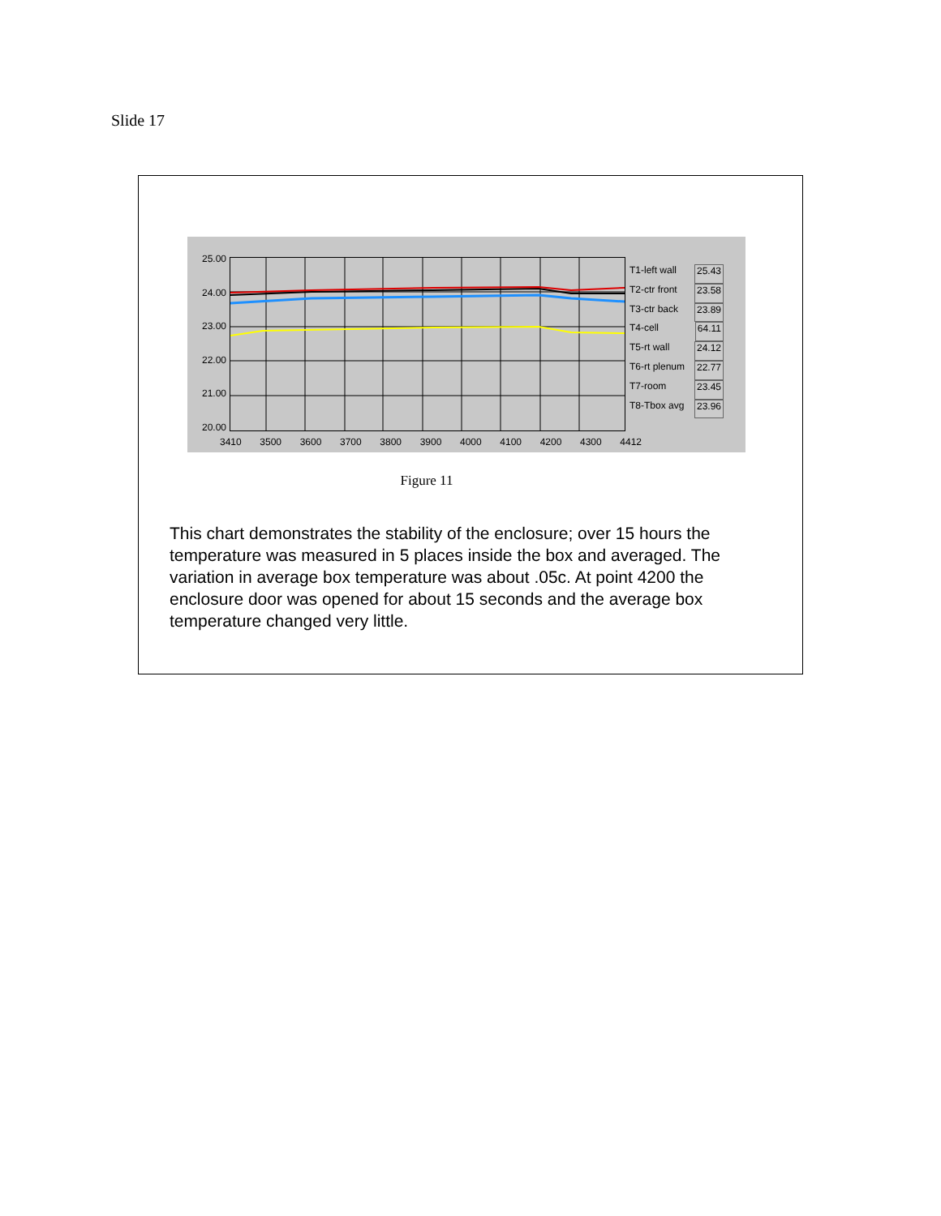Slide 17
25.00
24.00
23.00
22.00
21.00
20.00
3410 3500 3600 3700 3800 3900 4000 4100 4200 4300 4412
T1-left wall 25.43
T2-ctr front 23.58
T3-ctr back 23.89
T4-cell 64.11
T5-rt wall 24.12
T6-rt plenum 22.77
T7-room 23.45
T8-Tbox avg 23.96
Figure 11
This chart demonstrates the stability of the enclosure; over 15 hours the temperature was measured in 5 places inside the box and averaged. The variation in average box temperature was about .05c. At point 4200 the enclosure door was opened for about 15 seconds and the average box temperature changed very little.